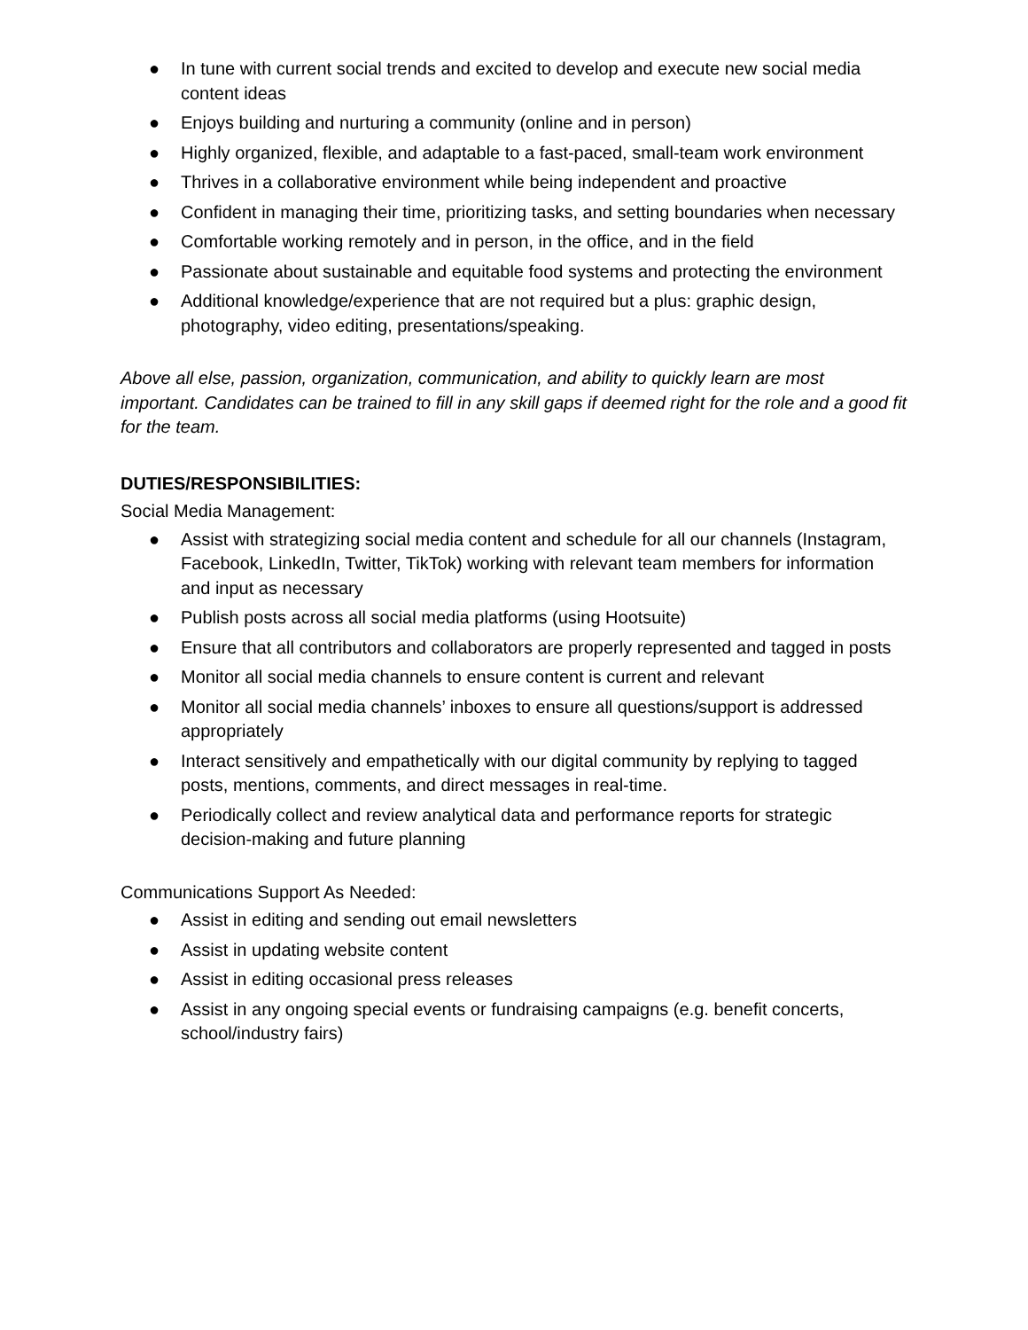● In tune with current social trends and excited to develop and execute new social media content ideas
● Enjoys building and nurturing a community (online and in person)
● Highly organized, flexible, and adaptable to a fast-paced, small-team work environment
● Thrives in a collaborative environment while being independent and proactive
● Confident in managing their time, prioritizing tasks, and setting boundaries when necessary
● Comfortable working remotely and in person, in the office, and in the field
● Passionate about sustainable and equitable food systems and protecting the environment
● Additional knowledge/experience that are not required but a plus: graphic design, photography, video editing, presentations/speaking.
Above all else, passion, organization, communication, and ability to quickly learn are most important. Candidates can be trained to fill in any skill gaps if deemed right for the role and a good fit for the team.
DUTIES/RESPONSIBILITIES:
Social Media Management:
● Assist with strategizing social media content and schedule for all our channels (Instagram, Facebook, LinkedIn, Twitter, TikTok) working with relevant team members for information and input as necessary
● Publish posts across all social media platforms (using Hootsuite)
● Ensure that all contributors and collaborators are properly represented and tagged in posts
● Monitor all social media channels to ensure content is current and relevant
● Monitor all social media channels’ inboxes to ensure all questions/support is addressed appropriately
● Interact sensitively and empathetically with our digital community by replying to tagged posts, mentions, comments, and direct messages in real-time.
● Periodically collect and review analytical data and performance reports for strategic decision-making and future planning
Communications Support As Needed:
● Assist in editing and sending out email newsletters
● Assist in updating website content
● Assist in editing occasional press releases
● Assist in any ongoing special events or fundraising campaigns (e.g. benefit concerts, school/industry fairs)